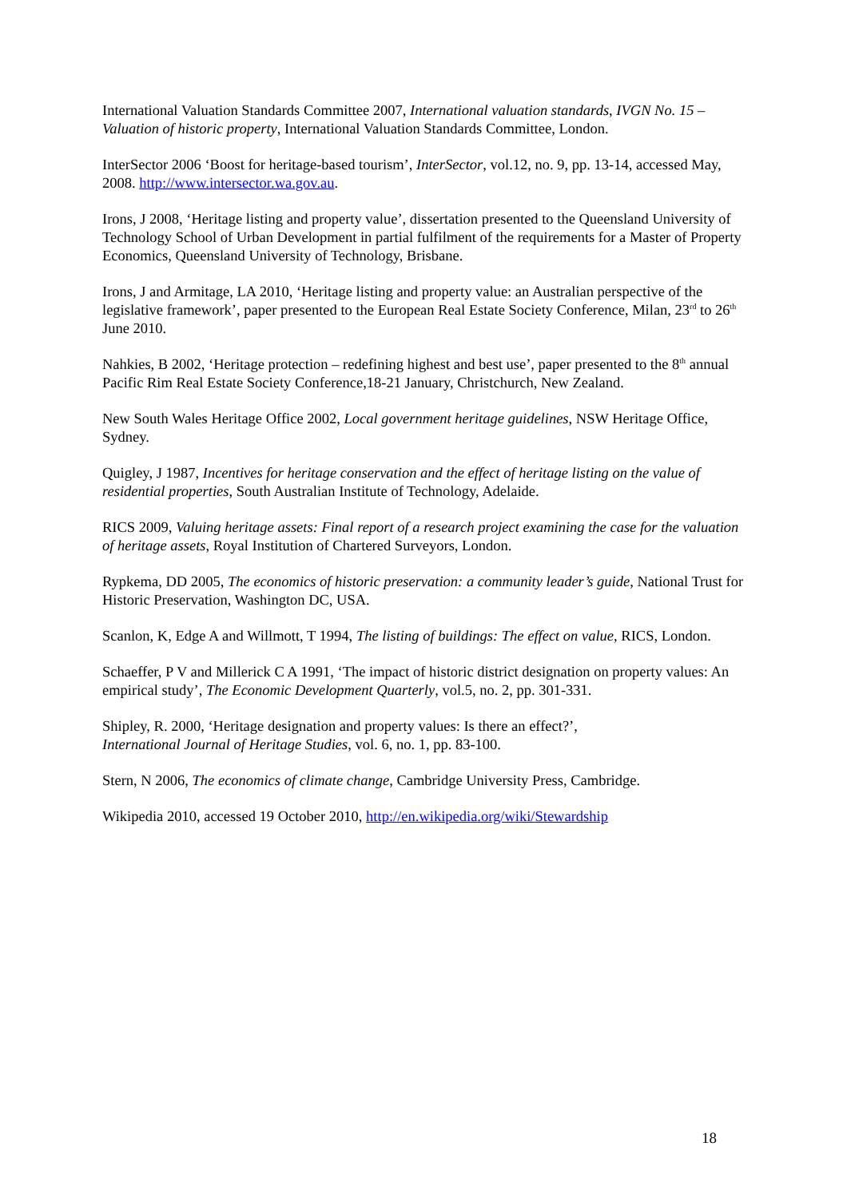International Valuation Standards Committee 2007, International valuation standards, IVGN No. 15 – Valuation of historic property, International Valuation Standards Committee, London.
InterSector 2006 ‘Boost for heritage-based tourism’, InterSector, vol.12, no. 9, pp. 13-14, accessed May, 2008. http://www.intersector.wa.gov.au.
Irons, J 2008, ‘Heritage listing and property value’, dissertation presented to the Queensland University of Technology School of Urban Development in partial fulfilment of the requirements for a Master of Property Economics, Queensland University of Technology, Brisbane.
Irons, J and Armitage, LA 2010, ‘Heritage listing and property value: an Australian perspective of the legislative framework’, paper presented to the European Real Estate Society Conference, Milan, 23<sup>rd</sup> to 26<sup>th</sup> June 2010.
Nahkies, B 2002, ‘Heritage protection – redefining highest and best use’, paper presented to the 8<sup>th</sup> annual Pacific Rim Real Estate Society Conference,18-21 January, Christchurch, New Zealand.
New South Wales Heritage Office 2002, Local government heritage guidelines, NSW Heritage Office, Sydney.
Quigley, J 1987, Incentives for heritage conservation and the effect of heritage listing on the value of residential properties, South Australian Institute of Technology, Adelaide.
RICS 2009, Valuing heritage assets: Final report of a research project examining the case for the valuation of heritage assets, Royal Institution of Chartered Surveyors, London.
Rypkema, DD 2005, The economics of historic preservation: a community leader’s guide, National Trust for Historic Preservation, Washington DC, USA.
Scanlon, K, Edge A and Willmott, T 1994, The listing of buildings: The effect on value, RICS, London.
Schaeffer, P V and Millerick C A 1991, ‘The impact of historic district designation on property values: An empirical study’, The Economic Development Quarterly, vol.5, no. 2, pp. 301-331.
Shipley, R. 2000, ‘Heritage designation and property values: Is there an effect?’,
International Journal of Heritage Studies, vol. 6, no. 1, pp. 83-100.
Stern, N 2006, The economics of climate change, Cambridge University Press, Cambridge.
Wikipedia 2010, accessed 19 October 2010, http://en.wikipedia.org/wiki/Stewardship
18